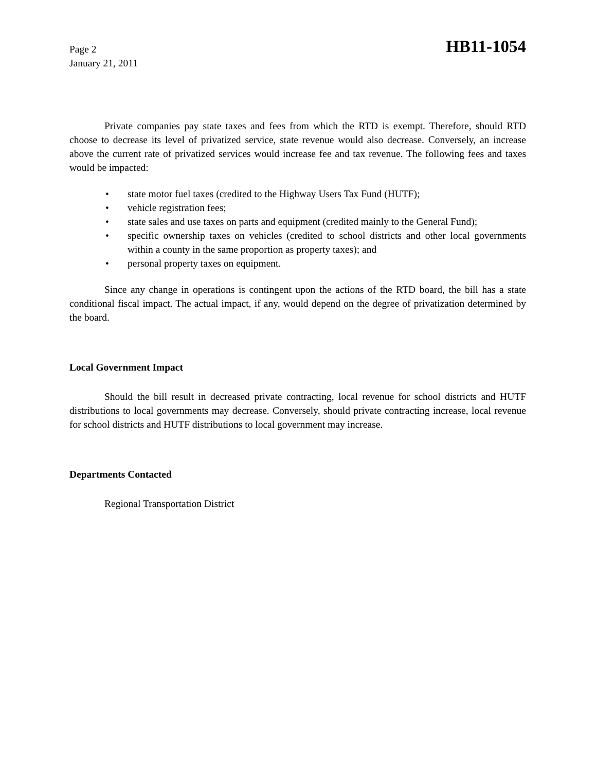Page 2
January 21, 2011
HB11-1054
Private companies pay state taxes and fees from which the RTD is exempt. Therefore, should RTD choose to decrease its level of privatized service, state revenue would also decrease. Conversely, an increase above the current rate of privatized services would increase fee and tax revenue. The following fees and taxes would be impacted:
• state motor fuel taxes (credited to the Highway Users Tax Fund (HUTF);
• vehicle registration fees;
• state sales and use taxes on parts and equipment (credited mainly to the General Fund);
• specific ownership taxes on vehicles (credited to school districts and other local governments within a county in the same proportion as property taxes); and
• personal property taxes on equipment.
Since any change in operations is contingent upon the actions of the RTD board, the bill has a state conditional fiscal impact. The actual impact, if any, would depend on the degree of privatization determined by the board.
Local Government Impact
Should the bill result in decreased private contracting, local revenue for school districts and HUTF distributions to local governments may decrease. Conversely, should private contracting increase, local revenue for school districts and HUTF distributions to local government may increase.
Departments Contacted
Regional Transportation District